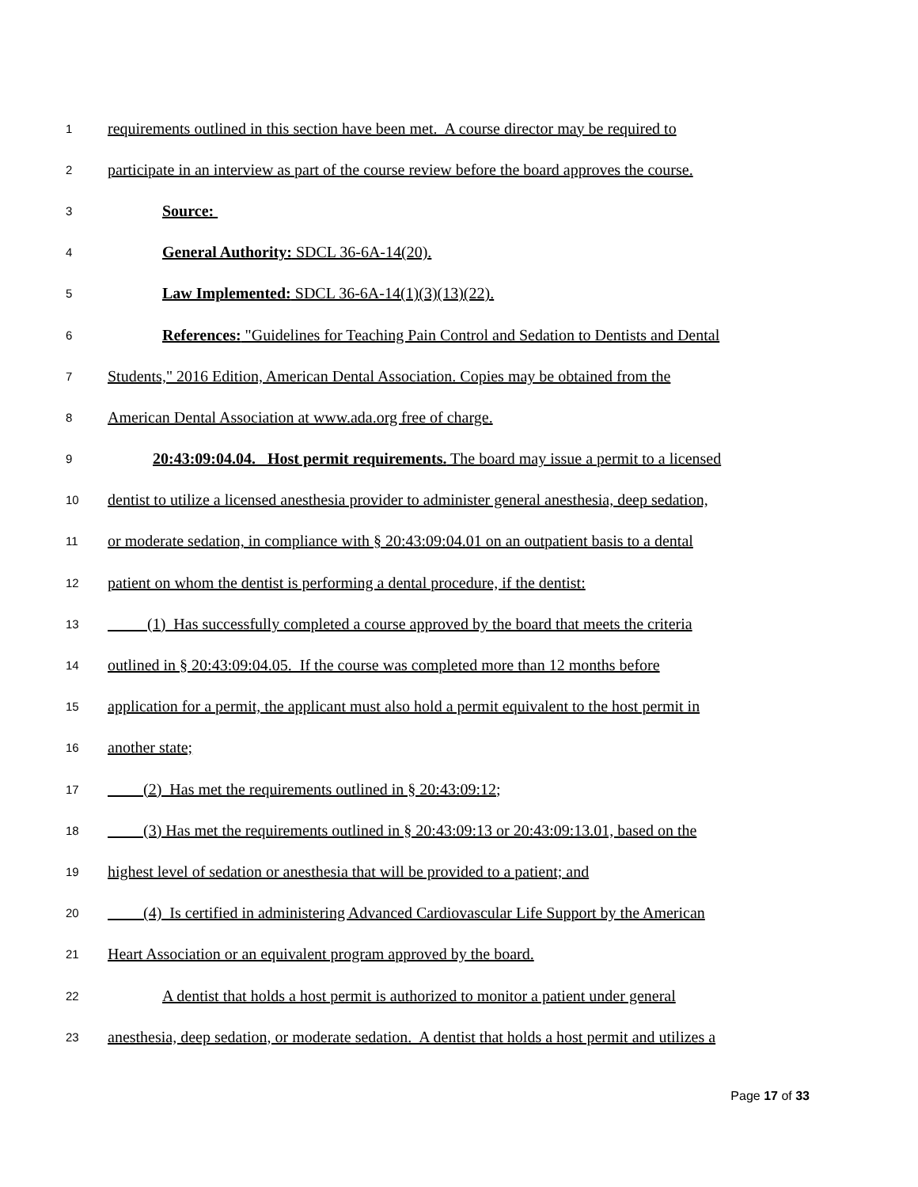1
requirements outlined in this section have been met. A course director may be required to
2
participate in an interview as part of the course review before the board approves the course.
3
Source:
4
General Authority: SDCL 36-6A-14(20).
5
Law Implemented: SDCL 36-6A-14(1)(3)(13)(22).
6
References: "Guidelines for Teaching Pain Control and Sedation to Dentists and Dental
7
Students," 2016 Edition, American Dental Association. Copies may be obtained from the
8
American Dental Association at www.ada.org free of charge.
9
20:43:09:04.04. Host permit requirements. The board may issue a permit to a licensed
10
dentist to utilize a licensed anesthesia provider to administer general anesthesia, deep sedation,
11
or moderate sedation, in compliance with § 20:43:09:04.01 on an outpatient basis to a dental
12
patient on whom the dentist is performing a dental procedure, if the dentist:
13
(1) Has successfully completed a course approved by the board that meets the criteria
14
outlined in § 20:43:09:04.05. If the course was completed more than 12 months before
15
application for a permit, the applicant must also hold a permit equivalent to the host permit in
16
another state;
17
(2) Has met the requirements outlined in § 20:43:09:12;
18
(3) Has met the requirements outlined in § 20:43:09:13 or 20:43:09:13.01, based on the
19
highest level of sedation or anesthesia that will be provided to a patient; and
20
(4) Is certified in administering Advanced Cardiovascular Life Support by the American
21
Heart Association or an equivalent program approved by the board.
22
A dentist that holds a host permit is authorized to monitor a patient under general
23
anesthesia, deep sedation, or moderate sedation. A dentist that holds a host permit and utilizes a
Page 17 of 33